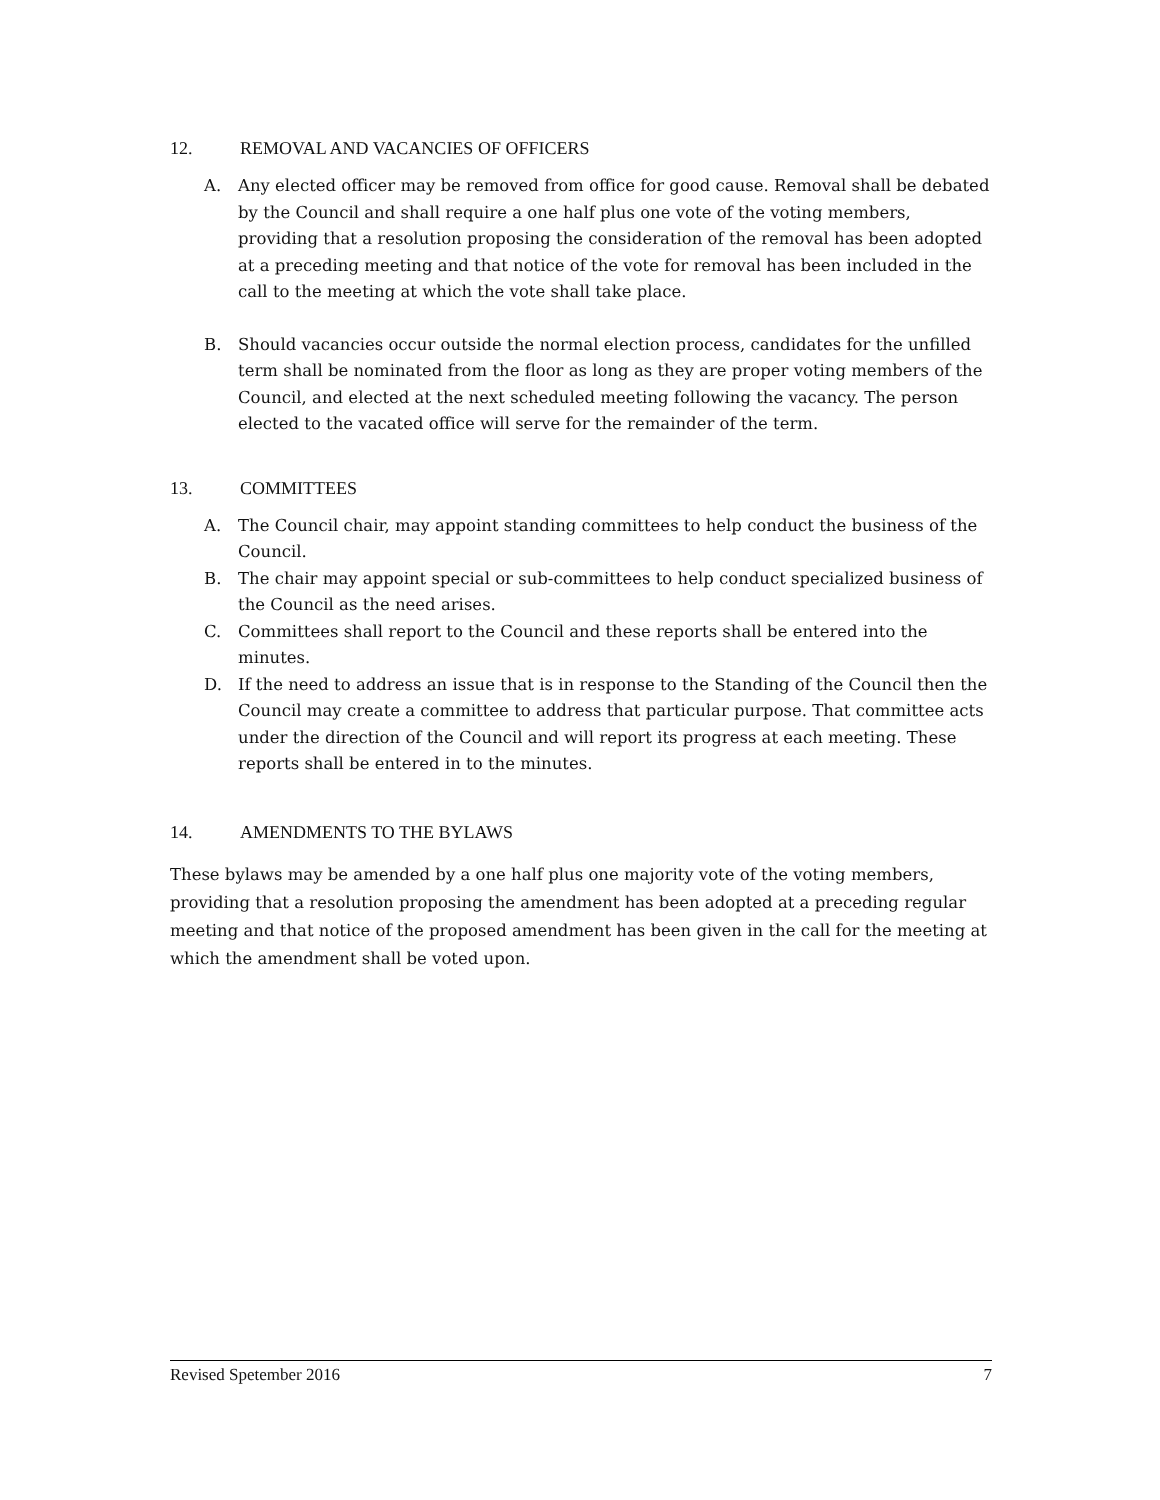12. REMOVAL AND VACANCIES OF OFFICERS
A. Any elected officer may be removed from office for good cause. Removal shall be debated by the Council and shall require a one half plus one vote of the voting members, providing that a resolution proposing the consideration of the removal has been adopted at a preceding meeting and that notice of the vote for removal has been included in the call to the meeting at which the vote shall take place.
B. Should vacancies occur outside the normal election process, candidates for the unfilled term shall be nominated from the floor as long as they are proper voting members of the Council, and elected at the next scheduled meeting following the vacancy. The person elected to the vacated office will serve for the remainder of the term.
13. COMMITTEES
A. The Council chair, may appoint standing committees to help conduct the business of the Council.
B. The chair may appoint special or sub-committees to help conduct specialized business of the Council as the need arises.
C. Committees shall report to the Council and these reports shall be entered into the minutes.
D. If the need to address an issue that is in response to the Standing of the Council then the Council may create a committee to address that particular purpose. That committee acts under the direction of the Council and will report its progress at each meeting. These reports shall be entered in to the minutes.
14. AMENDMENTS TO THE BYLAWS
These bylaws may be amended by a one half plus one majority vote of the voting members, providing that a resolution proposing the amendment has been adopted at a preceding regular meeting and that notice of the proposed amendment has been given in the call for the meeting at which the amendment shall be voted upon.
Revised Spetember 2016 7